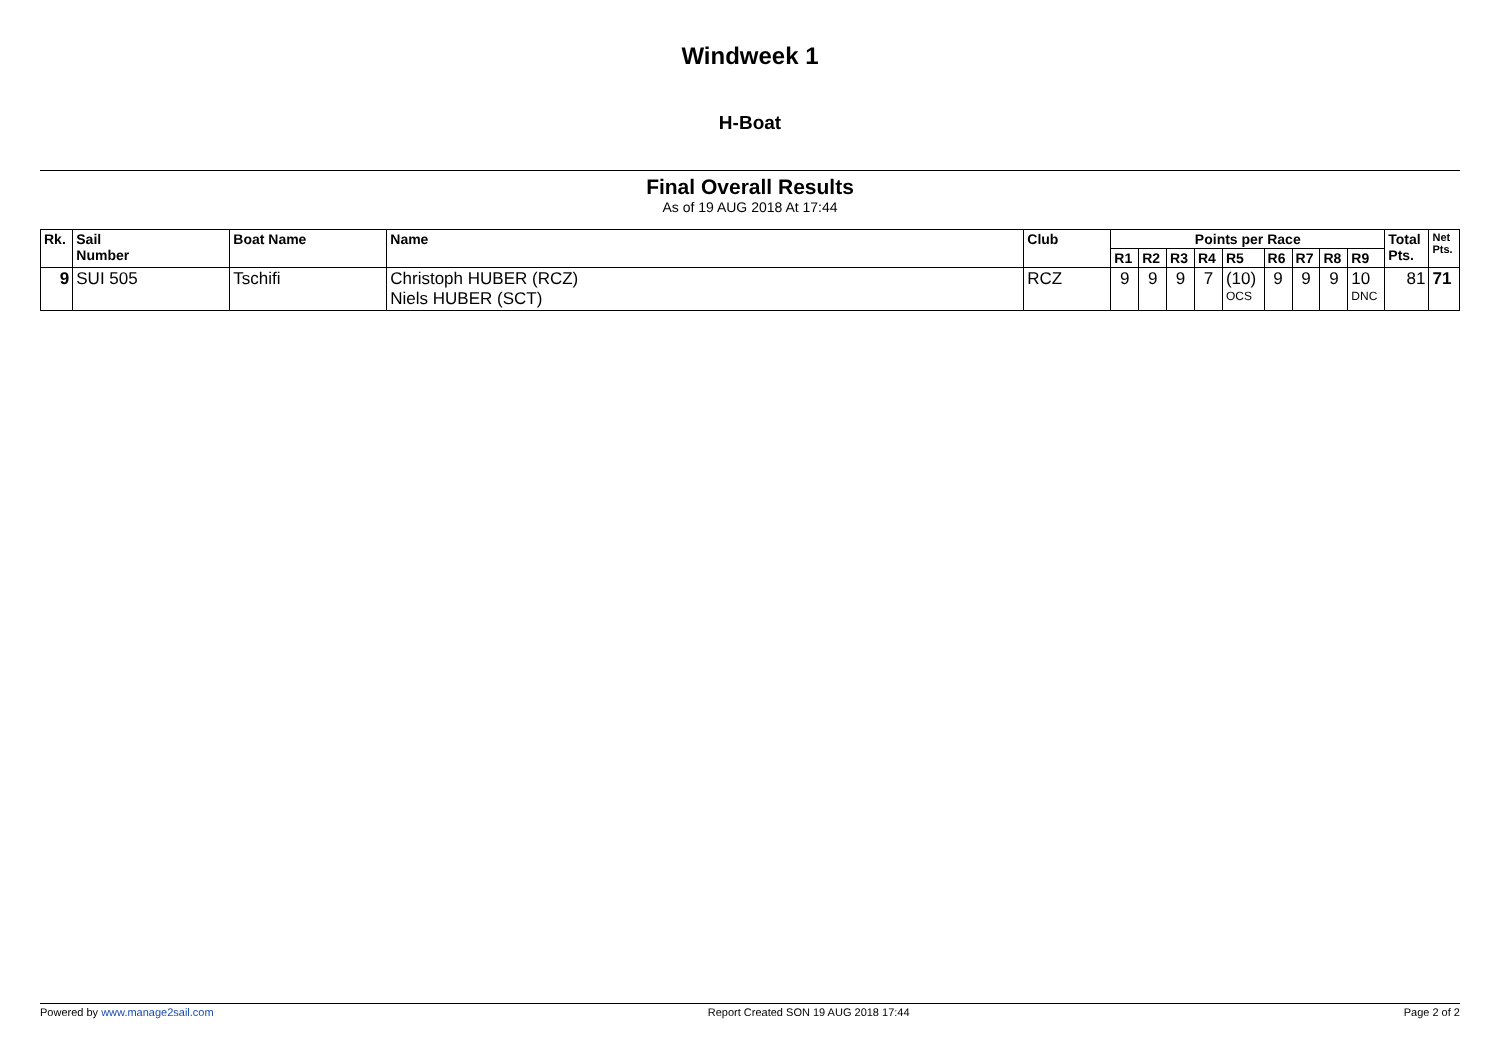Windweek 1
H-Boat
Final Overall Results
As of 19 AUG 2018 At 17:44
| Rk. | Sail Number | Boat Name | Name | Club | Points per Race | | | | | | | | | Total Pts. | Net Pts. |
| --- | --- | --- | --- | --- | --- | --- | --- | --- | --- | --- | --- | --- | --- | --- | --- |
| | | | | | R1 | R2 | R3 | R4 | R5 | R6 | R7 | R8 | R9 | | |
| 9 | SUI 505 | Tschifi | Christoph HUBER (RCZ) Niels HUBER (SCT) | RCZ | 9 | 9 | 9 | 7 | (10) OCS | 9 | 9 | 9 | 10 DNC | 81 | 71 |
Powered by www.manage2sail.com Report Created SON 19 AUG 2018 17:44 Page 2 of 2